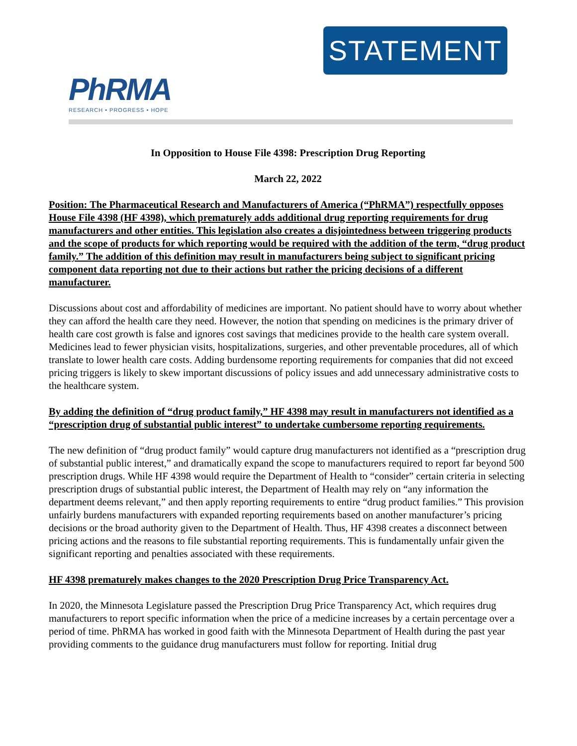PhRMA
RESEARCH • PROGRESS • HOPE
STATEMENT
In Opposition to House File 4398: Prescription Drug Reporting
March 22, 2022
Position: The Pharmaceutical Research and Manufacturers of America (“PhRMA”) respectfully opposes House File 4398 (HF 4398), which prematurely adds additional drug reporting requirements for drug manufacturers and other entities. This legislation also creates a disjointedness between triggering products and the scope of products for which reporting would be required with the addition of the term, “drug product family.” The addition of this definition may result in manufacturers being subject to significant pricing component data reporting not due to their actions but rather the pricing decisions of a different manufacturer.
Discussions about cost and affordability of medicines are important. No patient should have to worry about whether they can afford the health care they need. However, the notion that spending on medicines is the primary driver of health care cost growth is false and ignores cost savings that medicines provide to the health care system overall. Medicines lead to fewer physician visits, hospitalizations, surgeries, and other preventable procedures, all of which translate to lower health care costs. Adding burdensome reporting requirements for companies that did not exceed pricing triggers is likely to skew important discussions of policy issues and add unnecessary administrative costs to the healthcare system.
By adding the definition of “drug product family,” HF 4398 may result in manufacturers not identified as a “prescription drug of substantial public interest” to undertake cumbersome reporting requirements.
The new definition of “drug product family” would capture drug manufacturers not identified as a “prescription drug of substantial public interest,” and dramatically expand the scope to manufacturers required to report far beyond 500 prescription drugs. While HF 4398 would require the Department of Health to “consider” certain criteria in selecting prescription drugs of substantial public interest, the Department of Health may rely on “any information the department deems relevant,” and then apply reporting requirements to entire “drug product families.” This provision unfairly burdens manufacturers with expanded reporting requirements based on another manufacturer’s pricing decisions or the broad authority given to the Department of Health. Thus, HF 4398 creates a disconnect between pricing actions and the reasons to file substantial reporting requirements. This is fundamentally unfair given the significant reporting and penalties associated with these requirements.
HF 4398 prematurely makes changes to the 2020 Prescription Drug Price Transparency Act.
In 2020, the Minnesota Legislature passed the Prescription Drug Price Transparency Act, which requires drug manufacturers to report specific information when the price of a medicine increases by a certain percentage over a period of time. PhRMA has worked in good faith with the Minnesota Department of Health during the past year providing comments to the guidance drug manufacturers must follow for reporting. Initial drug